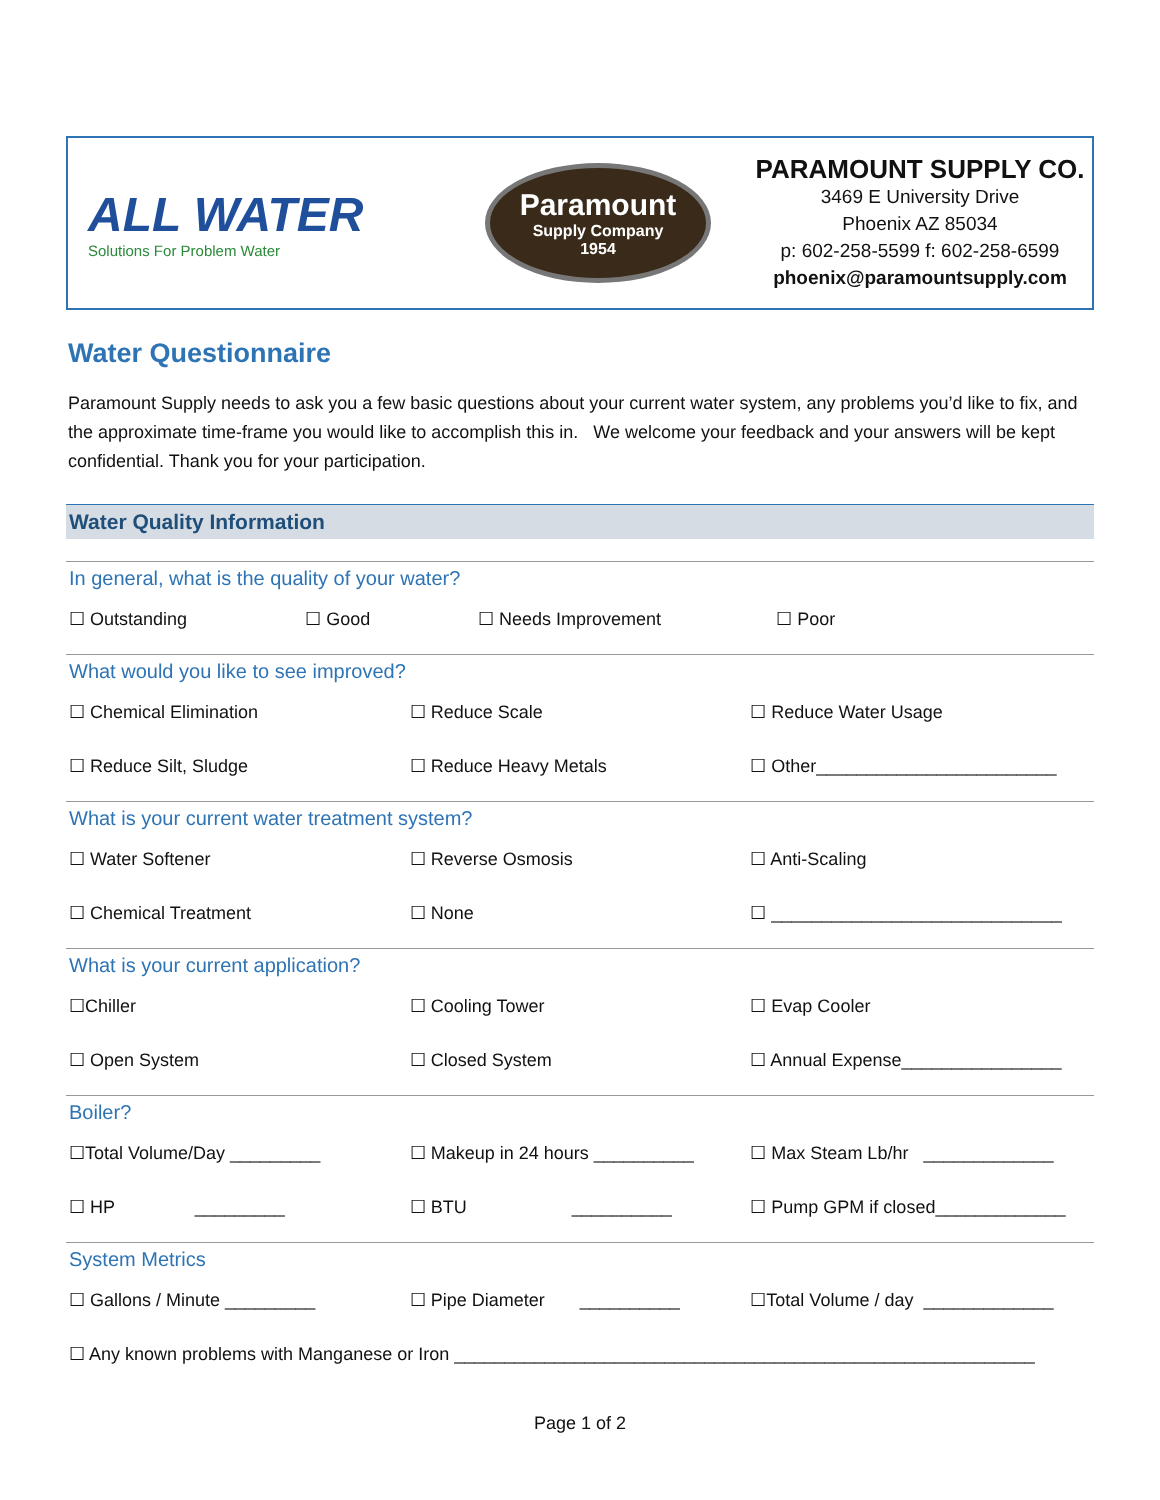ALL WATER
Solutions For Problem Water
Paramount Supply Company 1954
PARAMOUNT SUPPLY CO.
3469 E University Drive
Phoenix AZ 85034
p: 602-258-5599 f: 602-258-6599
phoenix@paramountsupply.com
Water Questionnaire
Paramount Supply needs to ask you a few basic questions about your current water system, any problems you’d like to fix, and the approximate time-frame you would like to accomplish this in. We welcome your feedback and your answers will be kept confidential. Thank you for your participation.
Water Quality Information
In general, what is the quality of your water?
☐ Outstanding ☐ Good ☐ Needs Improvement ☐ Poor
What would you like to see improved?
☐ Chemical Elimination ☐ Reduce Scale ☐ Reduce Water Usage
☐ Reduce Silt, Sludge ☐ Reduce Heavy Metals ☐ Other________________________
What is your current water treatment system?
☐ Water Softener ☐ Reverse Osmosis ☐ Anti-Scaling
☐ Chemical Treatment ☐ None ☐ _____________________________
What is your current application?
☐Chiller ☐ Cooling Tower ☐ Evap Cooler
☐ Open System ☐ Closed System ☐ Annual Expense________________
Boiler?
☐Total Volume/Day _________ ☐ Makeup in 24 hours __________ ☐ Max Steam Lb/hr _____________
☐ HP _________ ☐ BTU __________
☐ Pump GPM if closed_____________
System Metrics
☐ Gallons / Minute _________ ☐ Pipe Diameter __________
☐Total Volume / day _____________
☐ Any known problems with Manganese or Iron __________________________________________________________
Page 1 of 2